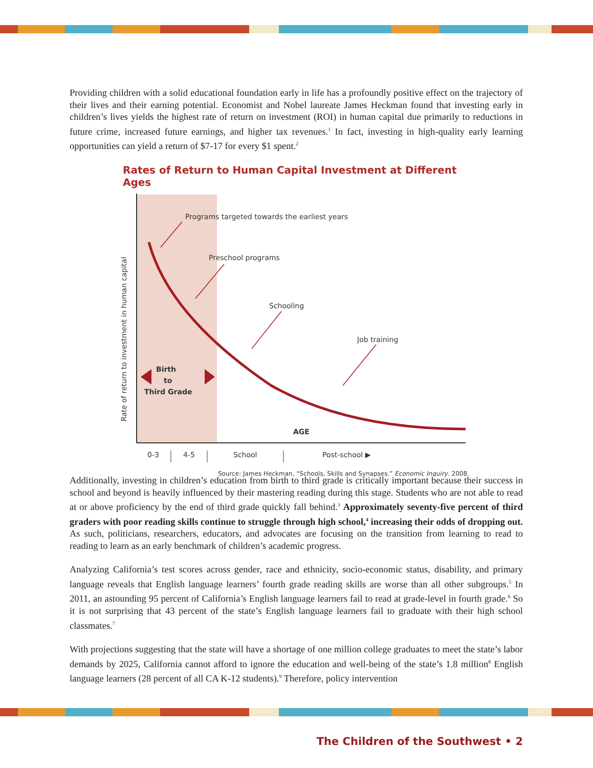Providing children with a solid educational foundation early in life has a profoundly positive effect on the trajectory of their lives and their earning potential. Economist and Nobel laureate James Heckman found that investing early in children’s lives yields the highest rate of return on investment (ROI) in human capital due primarily to reductions in future crime, increased future earnings, and higher tax revenues.<sup>1</sup> In fact, investing in high-quality early learning opportunities can yield a return of $7-17 for every $1 spent.<sup>2</sup>
Rates of Return to Human Capital Investment at Different Ages
Programs targeted towards the earliest years
Preschool programs
Schooling
Job training
Birth
to
Third Grade
AGE
Rate of return to investment in human capital
0-3
4-5
School
Post-school ▶
Source: James Heckman, “Schools, Skills and Synapses.” Economic Inquiry. 2008.
Additionally, investing in children’s education from birth to third grade is critically important because their success in school and beyond is heavily influenced by their mastering reading during this stage. Students who are not able to read at or above proficiency by the end of third grade quickly fall behind.<sup>3</sup> Approximately seventy-five percent of third graders with poor reading skills continue to struggle through high school,<sup>4</sup> increasing their odds of dropping out. As such, politicians, researchers, educators, and advocates are focusing on the transition from learning to read to reading to learn as an early benchmark of children’s academic progress.
Analyzing California’s test scores across gender, race and ethnicity, socio-economic status, disability, and primary language reveals that English language learners’ fourth grade reading skills are worse than all other subgroups.<sup>5</sup> In 2011, an astounding 95 percent of California’s English language learners fail to read at grade-level in fourth grade.<sup>6</sup> So it is not surprising that 43 percent of the state’s English language learners fail to graduate with their high school classmates.<sup>7</sup>
With projections suggesting that the state will have a shortage of one million college graduates to meet the state’s labor demands by 2025, California cannot afford to ignore the education and well-being of the state’s 1.8 million<sup>8</sup> English language learners (28 percent of all CA K-12 students).<sup>9</sup> Therefore, policy intervention
The Children of the Southwest • 2